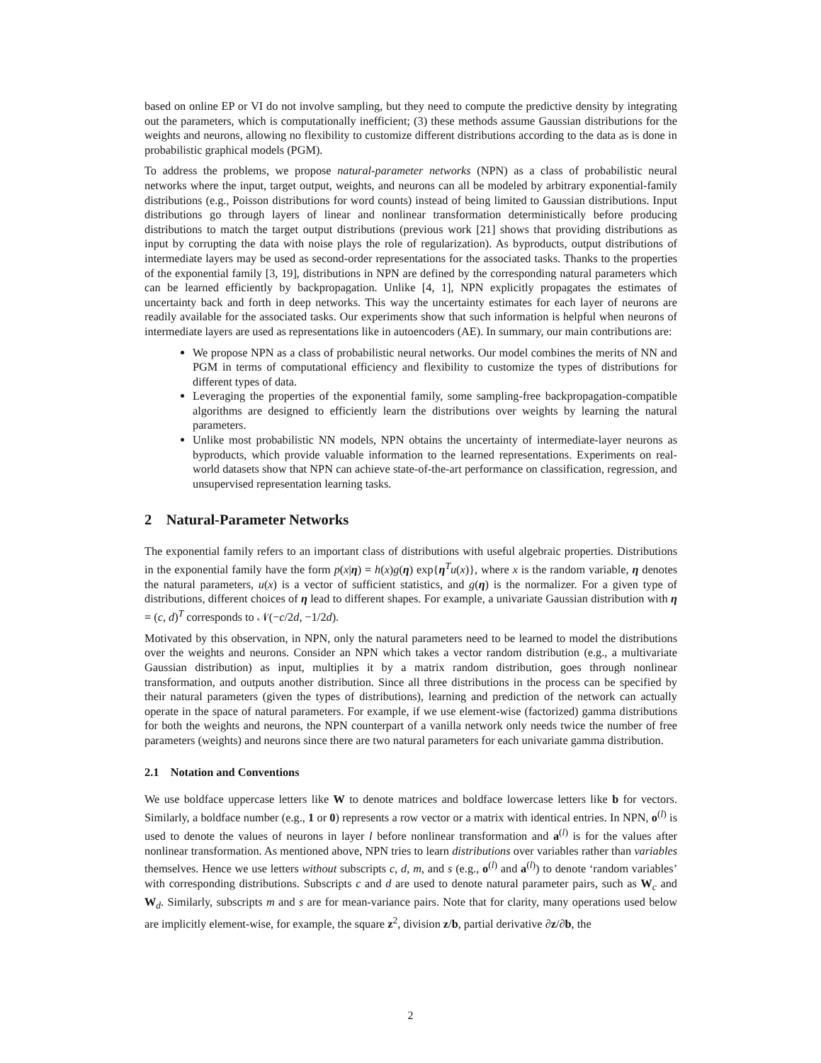based on online EP or VI do not involve sampling, but they need to compute the predictive density by integrating out the parameters, which is computationally inefficient; (3) these methods assume Gaussian distributions for the weights and neurons, allowing no flexibility to customize different distributions according to the data as is done in probabilistic graphical models (PGM).
To address the problems, we propose natural-parameter networks (NPN) as a class of probabilistic neural networks where the input, target output, weights, and neurons can all be modeled by arbitrary exponential-family distributions (e.g., Poisson distributions for word counts) instead of being limited to Gaussian distributions. Input distributions go through layers of linear and nonlinear transformation deterministically before producing distributions to match the target output distributions (previous work [21] shows that providing distributions as input by corrupting the data with noise plays the role of regularization). As byproducts, output distributions of intermediate layers may be used as second-order representations for the associated tasks. Thanks to the properties of the exponential family [3, 19], distributions in NPN are defined by the corresponding natural parameters which can be learned efficiently by backpropagation. Unlike [4, 1], NPN explicitly propagates the estimates of uncertainty back and forth in deep networks. This way the uncertainty estimates for each layer of neurons are readily available for the associated tasks. Our experiments show that such information is helpful when neurons of intermediate layers are used as representations like in autoencoders (AE). In summary, our main contributions are:
We propose NPN as a class of probabilistic neural networks. Our model combines the merits of NN and PGM in terms of computational efficiency and flexibility to customize the types of distributions for different types of data.
Leveraging the properties of the exponential family, some sampling-free backpropagation-compatible algorithms are designed to efficiently learn the distributions over weights by learning the natural parameters.
Unlike most probabilistic NN models, NPN obtains the uncertainty of intermediate-layer neurons as byproducts, which provide valuable information to the learned representations. Experiments on real-world datasets show that NPN can achieve state-of-the-art performance on classification, regression, and unsupervised representation learning tasks.
2 Natural-Parameter Networks
The exponential family refers to an important class of distributions with useful algebraic properties. Distributions in the exponential family have the form p(x|η) = h(x)g(η) exp{η<sup>T</sup>u(x)}, where x is the random variable, η denotes the natural parameters, u(x) is a vector of sufficient statistics, and g(η) is the normalizer. For a given type of distributions, different choices of η lead to different shapes. For example, a univariate Gaussian distribution with η = (c, d)<sup>T</sup> corresponds to 𝒩(−c/2d, −1/2d).
Motivated by this observation, in NPN, only the natural parameters need to be learned to model the distributions over the weights and neurons. Consider an NPN which takes a vector random distribution (e.g., a multivariate Gaussian distribution) as input, multiplies it by a matrix random distribution, goes through nonlinear transformation, and outputs another distribution. Since all three distributions in the process can be specified by their natural parameters (given the types of distributions), learning and prediction of the network can actually operate in the space of natural parameters. For example, if we use element-wise (factorized) gamma distributions for both the weights and neurons, the NPN counterpart of a vanilla network only needs twice the number of free parameters (weights) and neurons since there are two natural parameters for each univariate gamma distribution.
2.1 Notation and Conventions
We use boldface uppercase letters like W to denote matrices and boldface lowercase letters like b for vectors. Similarly, a boldface number (e.g., 1 or 0) represents a row vector or a matrix with identical entries. In NPN, o<sup>(l)</sup> is used to denote the values of neurons in layer l before nonlinear transformation and a<sup>(l)</sup> is for the values after nonlinear transformation. As mentioned above, NPN tries to learn distributions over variables rather than variables themselves. Hence we use letters without subscripts c, d, m, and s (e.g., o<sup>(l)</sup> and a<sup>(l)</sup>) to denote ‘random variables’ with corresponding distributions. Subscripts c and d are used to denote natural parameter pairs, such as W<sub>c</sub> and W<sub>d</sub>. Similarly, subscripts m and s are for mean-variance pairs. Note that for clarity, many operations used below are implicitly element-wise, for example, the square z<sup>2</sup>, division z/b, partial derivative ∂z/∂b, the
2